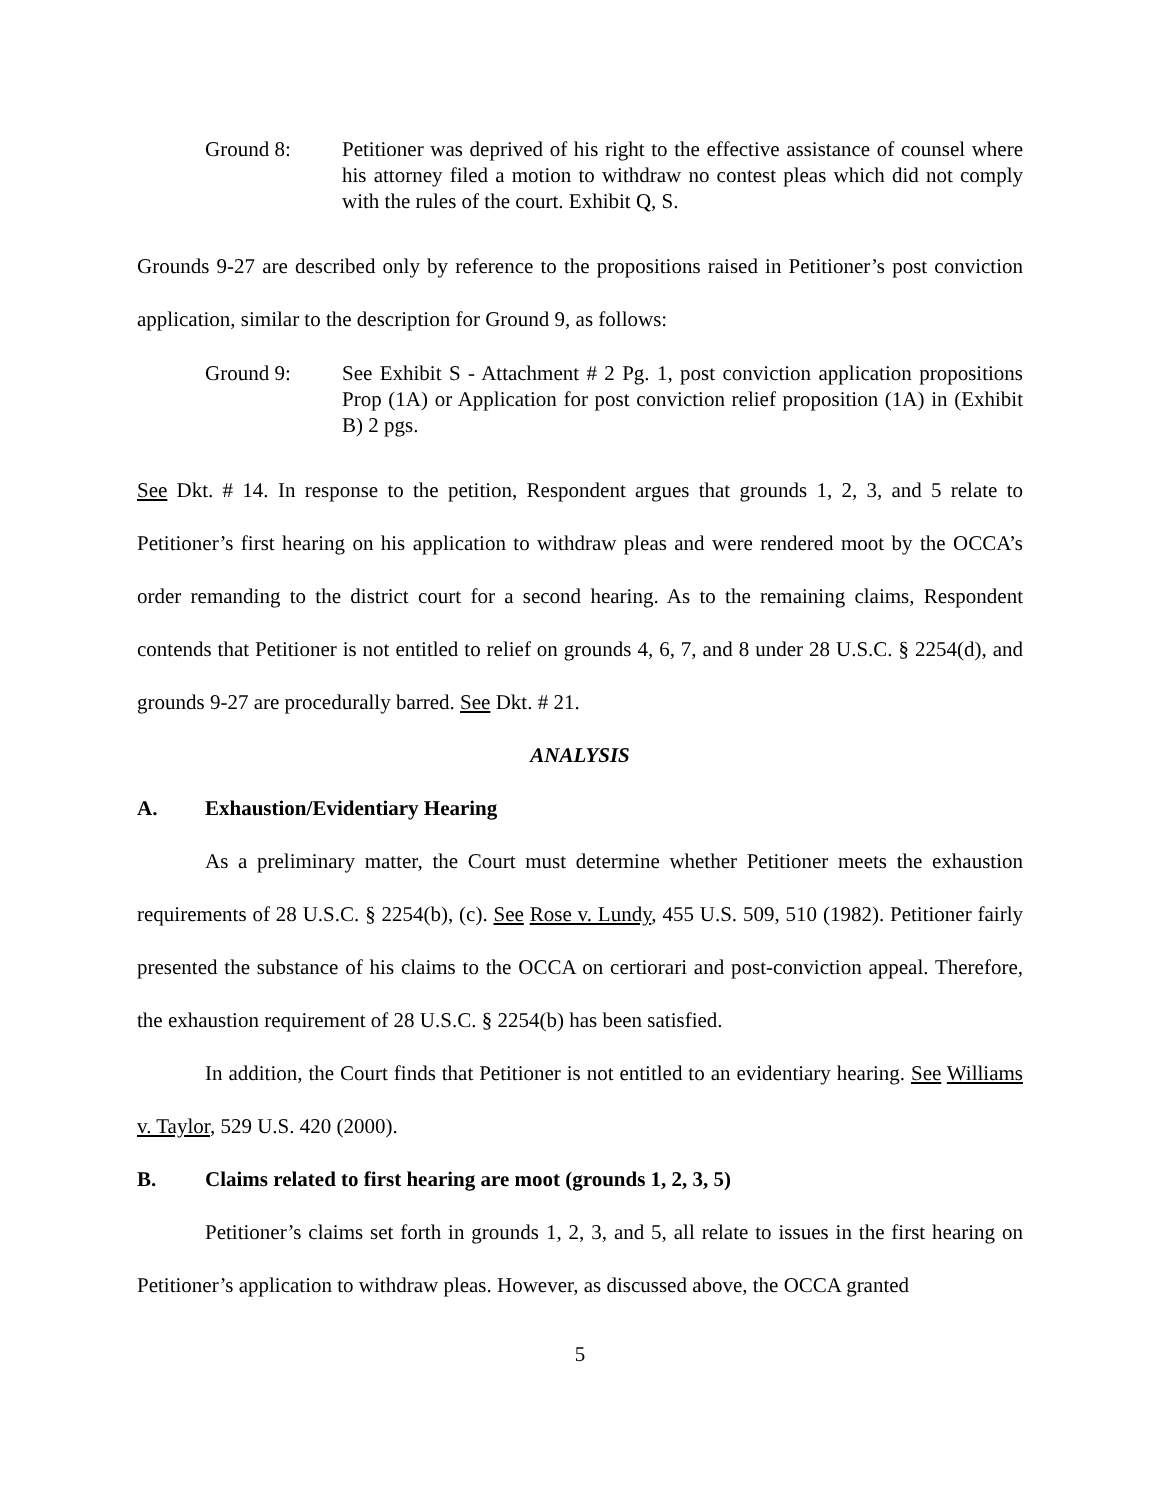Ground 8: Petitioner was deprived of his right to the effective assistance of counsel where his attorney filed a motion to withdraw no contest pleas which did not comply with the rules of the court. Exhibit Q, S.
Grounds 9-27 are described only by reference to the propositions raised in Petitioner’s post conviction application, similar to the description for Ground 9, as follows:
Ground 9: See Exhibit S - Attachment # 2 Pg. 1, post conviction application propositions Prop (1A) or Application for post conviction relief proposition (1A) in (Exhibit B) 2 pgs.
See Dkt. # 14. In response to the petition, Respondent argues that grounds 1, 2, 3, and 5 relate to Petitioner’s first hearing on his application to withdraw pleas and were rendered moot by the OCCA’s order remanding to the district court for a second hearing. As to the remaining claims, Respondent contends that Petitioner is not entitled to relief on grounds 4, 6, 7, and 8 under 28 U.S.C. § 2254(d), and grounds 9-27 are procedurally barred. See Dkt. # 21.
ANALYSIS
A. Exhaustion/Evidentiary Hearing
As a preliminary matter, the Court must determine whether Petitioner meets the exhaustion requirements of 28 U.S.C. § 2254(b), (c). See Rose v. Lundy, 455 U.S. 509, 510 (1982). Petitioner fairly presented the substance of his claims to the OCCA on certiorari and post-conviction appeal. Therefore, the exhaustion requirement of 28 U.S.C. § 2254(b) has been satisfied.
In addition, the Court finds that Petitioner is not entitled to an evidentiary hearing. See Williams v. Taylor, 529 U.S. 420 (2000).
B. Claims related to first hearing are moot (grounds 1, 2, 3, 5)
Petitioner’s claims set forth in grounds 1, 2, 3, and 5, all relate to issues in the first hearing on Petitioner’s application to withdraw pleas. However, as discussed above, the OCCA granted
5